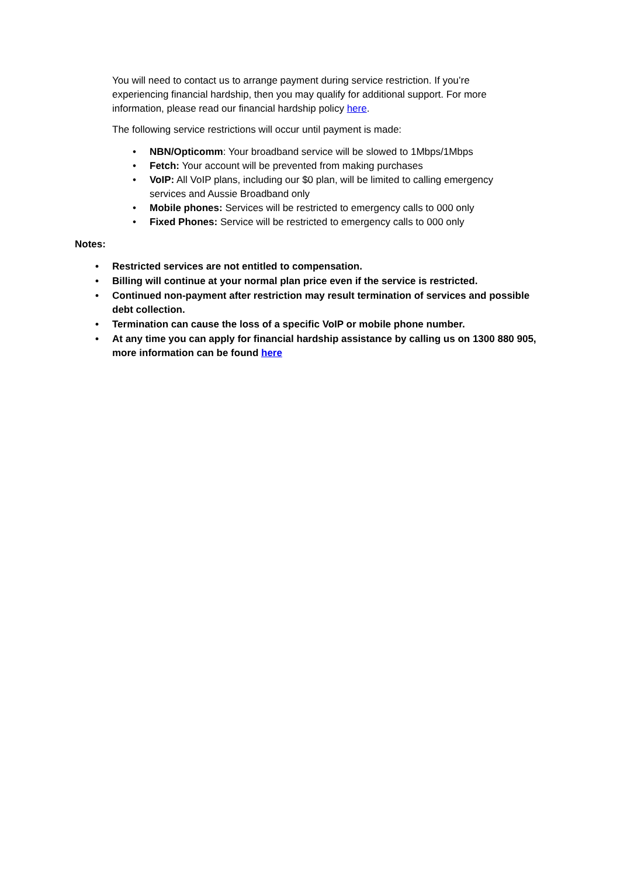You will need to contact us to arrange payment during service restriction. If you’re experiencing financial hardship, then you may qualify for additional support. For more information, please read our financial hardship policy here.
The following service restrictions will occur until payment is made:
• NBN/Opticomm: Your broadband service will be slowed to 1Mbps/1Mbps
• Fetch: Your account will be prevented from making purchases
• VoIP: All VoIP plans, including our $0 plan, will be limited to calling emergency services and Aussie Broadband only
• Mobile phones: Services will be restricted to emergency calls to 000 only
• Fixed Phones: Service will be restricted to emergency calls to 000 only
Notes:
• Restricted services are not entitled to compensation.
• Billing will continue at your normal plan price even if the service is restricted.
• Continued non-payment after restriction may result termination of services and possible debt collection.
• Termination can cause the loss of a specific VoIP or mobile phone number.
• At any time you can apply for financial hardship assistance by calling us on 1300 880 905, more information can be found here